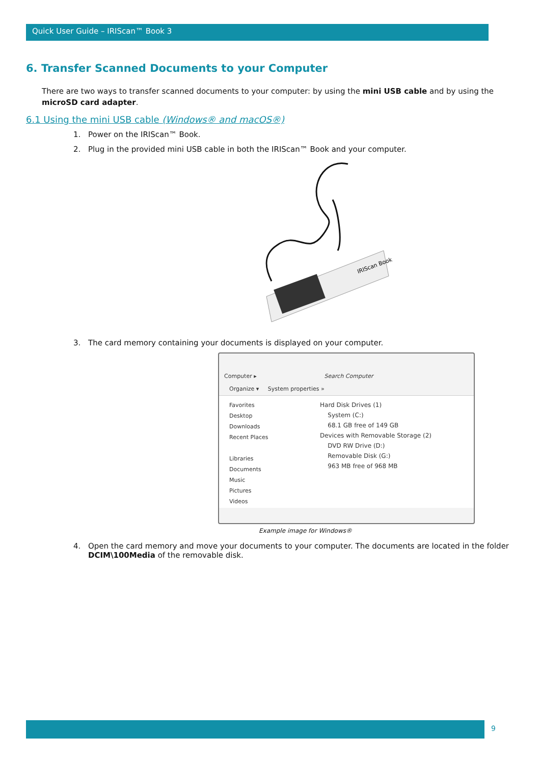Quick User Guide – IRIScan™ Book 3
6. Transfer Scanned Documents to your Computer
There are two ways to transfer scanned documents to your computer: by using the mini USB cable and by using the microSD card adapter.
6.1 Using the mini USB cable (Windows® and macOS®)
1. Power on the IRIScan™ Book.
2. Plug in the provided mini USB cable in both the IRIScan™ Book and your computer.
IRIScan Book
3. The card memory containing your documents is displayed on your computer.
Computer ▸ Search Computer
Organize ▾ System properties »
Favorites
Desktop
Downloads
Recent Places
Libraries
Documents
Music
Pictures
Videos
Hard Disk Drives (1)
System (C:)
68.1 GB free of 149 GB
Devices with Removable Storage (2)
DVD RW Drive (D:)
Removable Disk (G:)
963 MB free of 968 MB
Example image for Windows®
4. Open the card memory and move your documents to your computer. The documents are located in the folder DCIM\100Media of the removable disk.
9